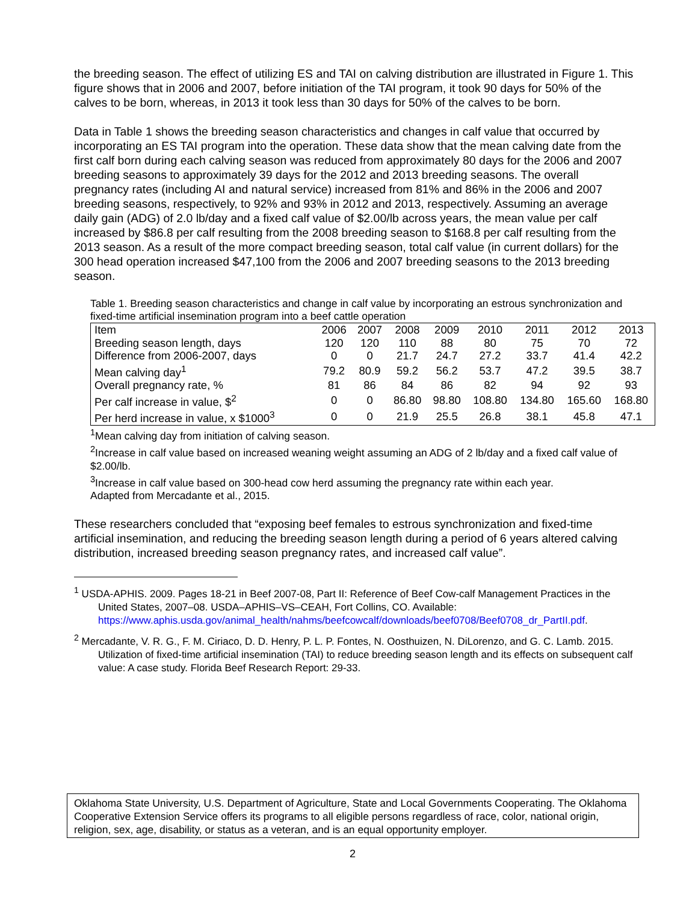the breeding season. The effect of utilizing ES and TAI on calving distribution are illustrated in Figure 1. This figure shows that in 2006 and 2007, before initiation of the TAI program, it took 90 days for 50% of the calves to be born, whereas, in 2013 it took less than 30 days for 50% of the calves to be born.
Data in Table 1 shows the breeding season characteristics and changes in calf value that occurred by incorporating an ES TAI program into the operation. These data show that the mean calving date from the first calf born during each calving season was reduced from approximately 80 days for the 2006 and 2007 breeding seasons to approximately 39 days for the 2012 and 2013 breeding seasons. The overall pregnancy rates (including AI and natural service) increased from 81% and 86% in the 2006 and 2007 breeding seasons, respectively, to 92% and 93% in 2012 and 2013, respectively. Assuming an average daily gain (ADG) of 2.0 lb/day and a fixed calf value of $2.00/lb across years, the mean value per calf increased by $86.8 per calf resulting from the 2008 breeding season to $168.8 per calf resulting from the 2013 season. As a result of the more compact breeding season, total calf value (in current dollars) for the 300 head operation increased $47,100 from the 2006 and 2007 breeding seasons to the 2013 breeding season.
Table 1. Breeding season characteristics and change in calf value by incorporating an estrous synchronization and fixed-time artificial insemination program into a beef cattle operation
| Item | 2006 | 2007 | 2008 | 2009 | 2010 | 2011 | 2012 | 2013 |
| --- | --- | --- | --- | --- | --- | --- | --- | --- |
| Breeding season length, days | 120 | 120 | 110 | 88 | 80 | 75 | 70 | 72 |
| Difference from 2006-2007, days | 0 | 0 | 21.7 | 24.7 | 27.2 | 33.7 | 41.4 | 42.2 |
| Mean calving day<sup>1</sup> | 79.2 | 80.9 | 59.2 | 56.2 | 53.7 | 47.2 | 39.5 | 38.7 |
| Overall pregnancy rate, % | 81 | 86 | 84 | 86 | 82 | 94 | 92 | 93 |
| Per calf increase in value, $<sup>2</sup> | 0 | 0 | 86.80 | 98.80 | 108.80 | 134.80 | 165.60 | 168.80 |
| Per herd increase in value, x $1000<sup>3</sup> | 0 | 0 | 21.9 | 25.5 | 26.8 | 38.1 | 45.8 | 47.1 |
<sup>1</sup> Mean calving day from initiation of calving season.
<sup>2</sup> Increase in calf value based on increased weaning weight assuming an ADG of 2 lb/day and a fixed calf value of $2.00/lb.
<sup>3</sup> Increase in calf value based on 300-head cow herd assuming the pregnancy rate within each year.
Adapted from Mercadante et al., 2015.
These researchers concluded that “exposing beef females to estrous synchronization and fixed-time artificial insemination, and reducing the breeding season length during a period of 6 years altered calving distribution, increased breeding season pregnancy rates, and increased calf value”.
<sup>1</sup> USDA-APHIS. 2009. Pages 18-21 in Beef 2007-08, Part II: Reference of Beef Cow-calf Management Practices in the United States, 2007–08. USDA–APHIS–VS–CEAH, Fort Collins, CO. Available: https://www.aphis.usda.gov/animal_health/nahms/beefcowcalf/downloads/beef0708/Beef0708_dr_PartII.pdf.
<sup>2</sup> Mercadante, V. R. G., F. M. Ciriaco, D. D. Henry, P. L. P. Fontes, N. Oosthuizen, N. DiLorenzo, and G. C. Lamb. 2015. Utilization of fixed-time artificial insemination (TAI) to reduce breeding season length and its effects on subsequent calf value: A case study. Florida Beef Research Report: 29-33.
Oklahoma State University, U.S. Department of Agriculture, State and Local Governments Cooperating. The Oklahoma Cooperative Extension Service offers its programs to all eligible persons regardless of race, color, national origin, religion, sex, age, disability, or status as a veteran, and is an equal opportunity employer.
2